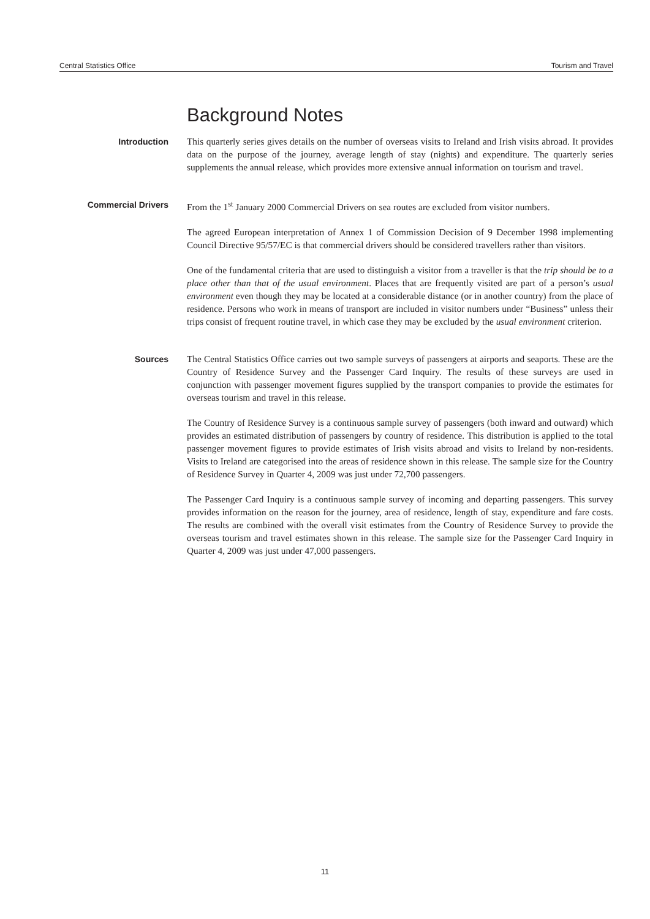Central Statistics Office Tourism and Travel
Background Notes
Introduction
This quarterly series gives details on the number of overseas visits to Ireland and Irish visits abroad. It provides data on the purpose of the journey, average length of stay (nights) and expenditure. The quarterly series supplements the annual release, which provides more extensive annual information on tourism and travel.
Commercial Drivers
From the 1<sup>st</sup> January 2000 Commercial Drivers on sea routes are excluded from visitor numbers.
The agreed European interpretation of Annex 1 of Commission Decision of 9 December 1998 implementing Council Directive 95/57/EC is that commercial drivers should be considered travellers rather than visitors.
One of the fundamental criteria that are used to distinguish a visitor from a traveller is that the trip should be to a place other than that of the usual environment. Places that are frequently visited are part of a person’s usual environment even though they may be located at a considerable distance (or in another country) from the place of residence. Persons who work in means of transport are included in visitor numbers under “Business” unless their trips consist of frequent routine travel, in which case they may be excluded by the usual environment criterion.
Sources
The Central Statistics Office carries out two sample surveys of passengers at airports and seaports. These are the Country of Residence Survey and the Passenger Card Inquiry. The results of these surveys are used in conjunction with passenger movement figures supplied by the transport companies to provide the estimates for overseas tourism and travel in this release.
The Country of Residence Survey is a continuous sample survey of passengers (both inward and outward) which provides an estimated distribution of passengers by country of residence. This distribution is applied to the total passenger movement figures to provide estimates of Irish visits abroad and visits to Ireland by non-residents. Visits to Ireland are categorised into the areas of residence shown in this release. The sample size for the Country of Residence Survey in Quarter 4, 2009 was just under 72,700 passengers.
The Passenger Card Inquiry is a continuous sample survey of incoming and departing passengers. This survey provides information on the reason for the journey, area of residence, length of stay, expenditure and fare costs. The results are combined with the overall visit estimates from the Country of Residence Survey to provide the overseas tourism and travel estimates shown in this release. The sample size for the Passenger Card Inquiry in Quarter 4, 2009 was just under 47,000 passengers.
11